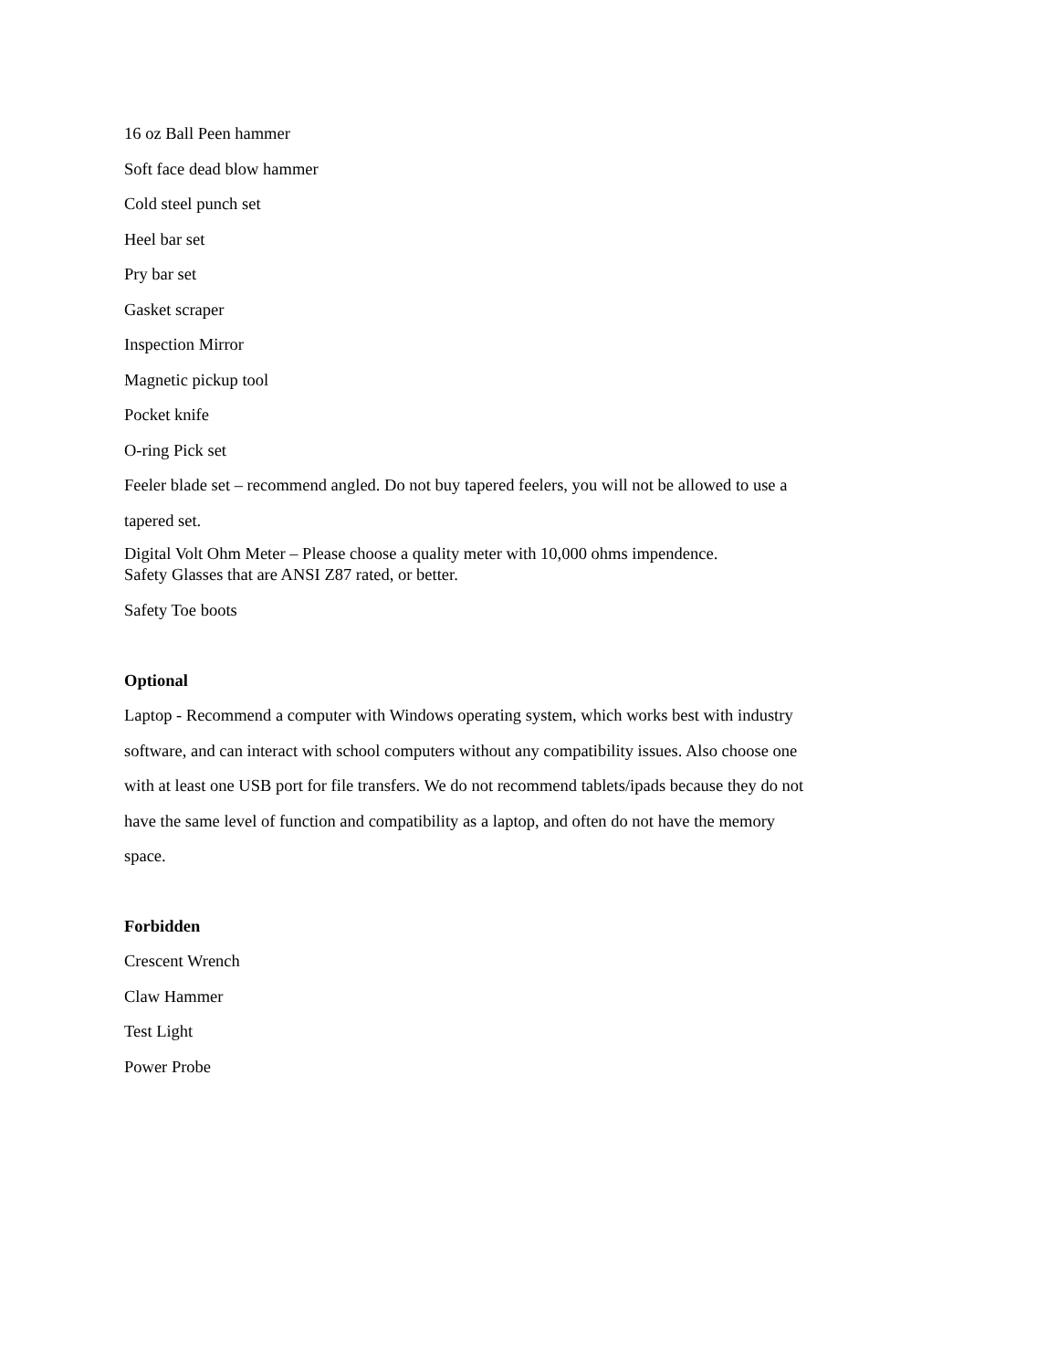16 oz Ball Peen hammer
Soft face dead blow hammer
Cold steel punch set
Heel bar set
Pry bar set
Gasket scraper
Inspection Mirror
Magnetic pickup tool
Pocket knife
O-ring Pick set
Feeler blade set – recommend angled. Do not buy tapered feelers, you will not be allowed to use a tapered set.
Digital Volt Ohm Meter – Please choose a quality meter with 10,000 ohms impendence.
Safety Glasses that are ANSI Z87 rated, or better.
Safety Toe boots
Optional
Laptop - Recommend a computer with Windows operating system, which works best with industry software, and can interact with school computers without any compatibility issues. Also choose one with at least one USB port for file transfers. We do not recommend tablets/ipads because they do not have the same level of function and compatibility as a laptop, and often do not have the memory space.
Forbidden
Crescent Wrench
Claw Hammer
Test Light
Power Probe